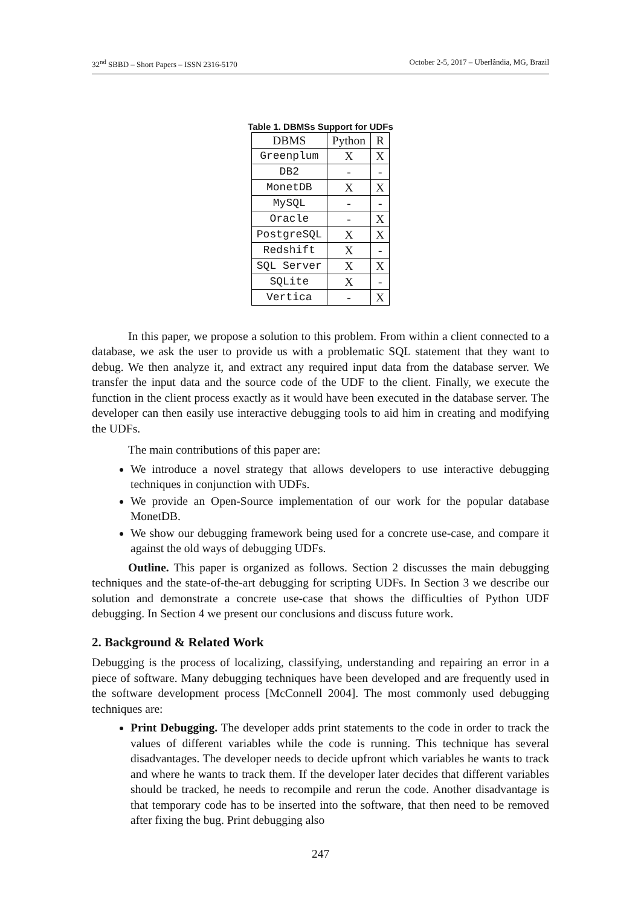32<sup>nd</sup> SBBD – Short Papers – ISSN 2316-5170 October 2-5, 2017 – Uberlândia, MG, Brazil
Table 1. DBMSs Support for UDFs
| DBMS | Python | R |
| --- | --- | --- |
| Greenplum | X | X |
| DB2 | - | - |
| MonetDB | X | X |
| MySQL | - | - |
| Oracle | - | X |
| PostgreSQL | X | X |
| Redshift | X | - |
| SQL Server | X | X |
| SQLite | X | - |
| Vertica | - | X |
In this paper, we propose a solution to this problem. From within a client connected to a database, we ask the user to provide us with a problematic SQL statement that they want to debug. We then analyze it, and extract any required input data from the database server. We transfer the input data and the source code of the UDF to the client. Finally, we execute the function in the client process exactly as it would have been executed in the database server. The developer can then easily use interactive debugging tools to aid him in creating and modifying the UDFs.
The main contributions of this paper are:
We introduce a novel strategy that allows developers to use interactive debugging techniques in conjunction with UDFs.
We provide an Open-Source implementation of our work for the popular database MonetDB.
We show our debugging framework being used for a concrete use-case, and compare it against the old ways of debugging UDFs.
Outline. This paper is organized as follows. Section 2 discusses the main debugging techniques and the state-of-the-art debugging for scripting UDFs. In Section 3 we describe our solution and demonstrate a concrete use-case that shows the difficulties of Python UDF debugging. In Section 4 we present our conclusions and discuss future work.
2. Background & Related Work
Debugging is the process of localizing, classifying, understanding and repairing an error in a piece of software. Many debugging techniques have been developed and are frequently used in the software development process [McConnell 2004]. The most commonly used debugging techniques are:
Print Debugging. The developer adds print statements to the code in order to track the values of different variables while the code is running. This technique has several disadvantages. The developer needs to decide upfront which variables he wants to track and where he wants to track them. If the developer later decides that different variables should be tracked, he needs to recompile and rerun the code. Another disadvantage is that temporary code has to be inserted into the software, that then need to be removed after fixing the bug. Print debugging also
247